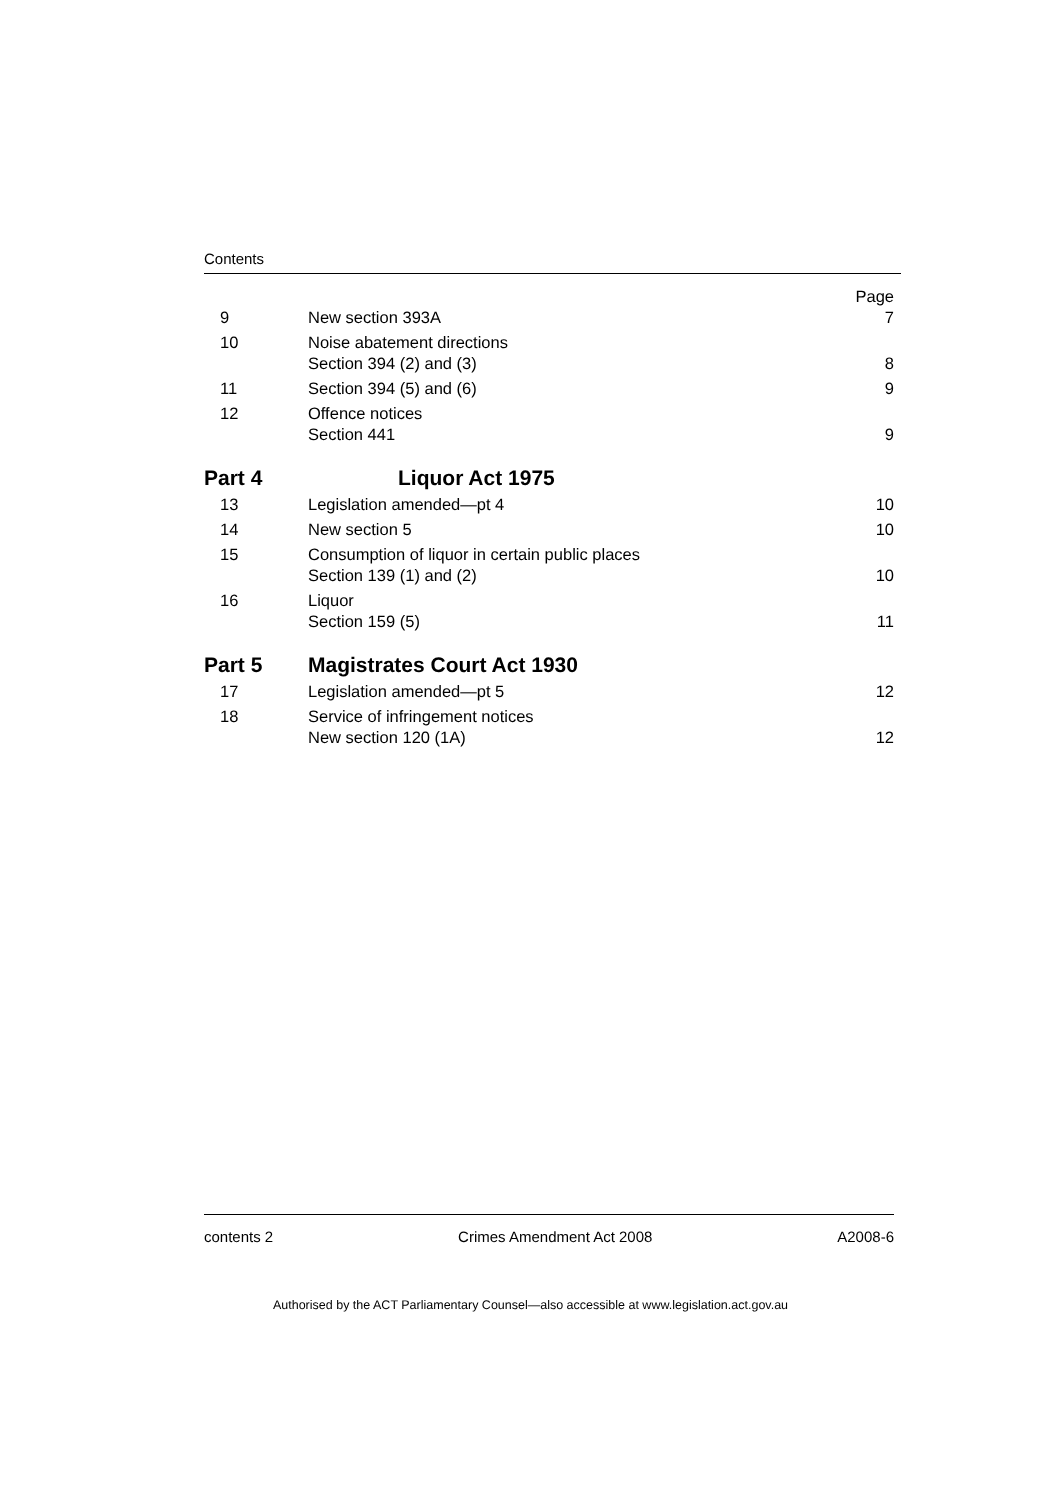Contents
| | | Page |
| 9 | New section 393A | 7 |
| 10 | Noise abatement directions Section 394 (2) and (3) | 8 |
| 11 | Section 394 (5) and (6) | 9 |
| 12 | Offence notices Section 441 | 9 |
| Part 4 | Liquor Act 1975 | |
| 13 | Legislation amended—pt 4 | 10 |
| 14 | New section 5 | 10 |
| 15 | Consumption of liquor in certain public places Section 139 (1) and (2) | 10 |
| 16 | Liquor Section 159 (5) | 11 |
| Part 5 | Magistrates Court Act 1930 | |
| 17 | Legislation amended—pt 5 | 12 |
| 18 | Service of infringement notices New section 120 (1A) | 12 |
contents 2 Crimes Amendment Act 2008 A2008-6
Authorised by the ACT Parliamentary Counsel—also accessible at www.legislation.act.gov.au